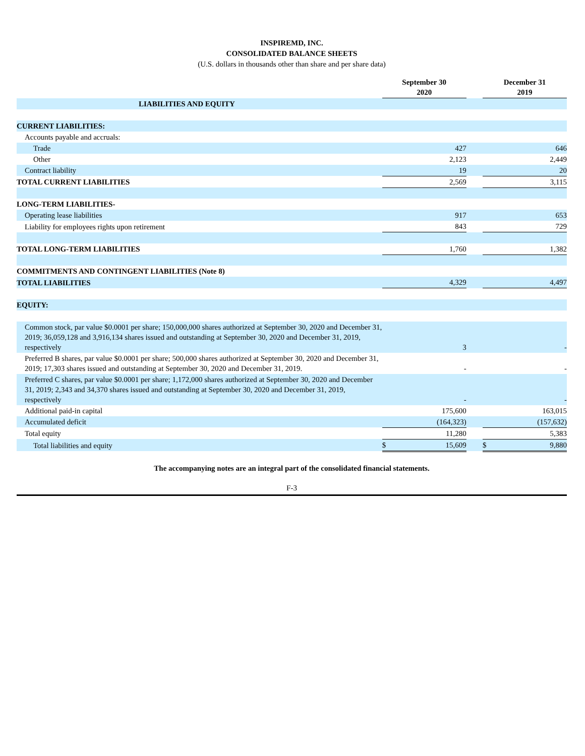INSPIREMD, INC.
CONSOLIDATED BALANCE SHEETS
(U.S. dollars in thousands other than share and per share data)
| | September 30 2020 | | December 31 2019 |
| --- | --- | --- | --- |
| LIABILITIES AND EQUITY | | | |
| CURRENT LIABILITIES: | | | |
| Accounts payable and accruals: | | | |
| Trade | 427 | | 646 |
| Other | 2,123 | | 2,449 |
| Contract liability | 19 | | 20 |
| TOTAL CURRENT LIABILITIES | 2,569 | | 3,115 |
| LONG-TERM LIABILITIES- | | | |
| Operating lease liabilities | 917 | | 653 |
| Liability for employees rights upon retirement | 843 | | 729 |
| TOTAL LONG-TERM LIABILITIES | 1,760 | | 1,382 |
| COMMITMENTS AND CONTINGENT LIABILITIES (Note 8) | | | |
| TOTAL LIABILITIES | 4,329 | | 4,497 |
| EQUITY: | | | |
| Common stock, par value $0.0001 per share; 150,000,000 shares authorized at September 30, 2020 and December 31, 2019; 36,059,128 and 3,916,134 shares issued and outstanding at September 30, 2020 and December 31, 2019, respectively | 3 | | - |
| Preferred B shares, par value $0.0001 per share; 500,000 shares authorized at September 30, 2020 and December 31, 2019; 17,303 shares issued and outstanding at September 30, 2020 and December 31, 2019. | - | | - |
| Preferred C shares, par value $0.0001 per share; 1,172,000 shares authorized at September 30, 2020 and December 31, 2019; 2,343 and 34,370 shares issued and outstanding at September 30, 2020 and December 31, 2019, respectively | - | | - |
| Additional paid-in capital | 175,600 | | 163,015 |
| Accumulated deficit | (164,323) | | (157,632) |
| Total equity | 11,280 | | 5,383 |
| Total liabilities and equity | $ 15,609 | | $ 9,880 |
The accompanying notes are an integral part of the consolidated financial statements.
F-3